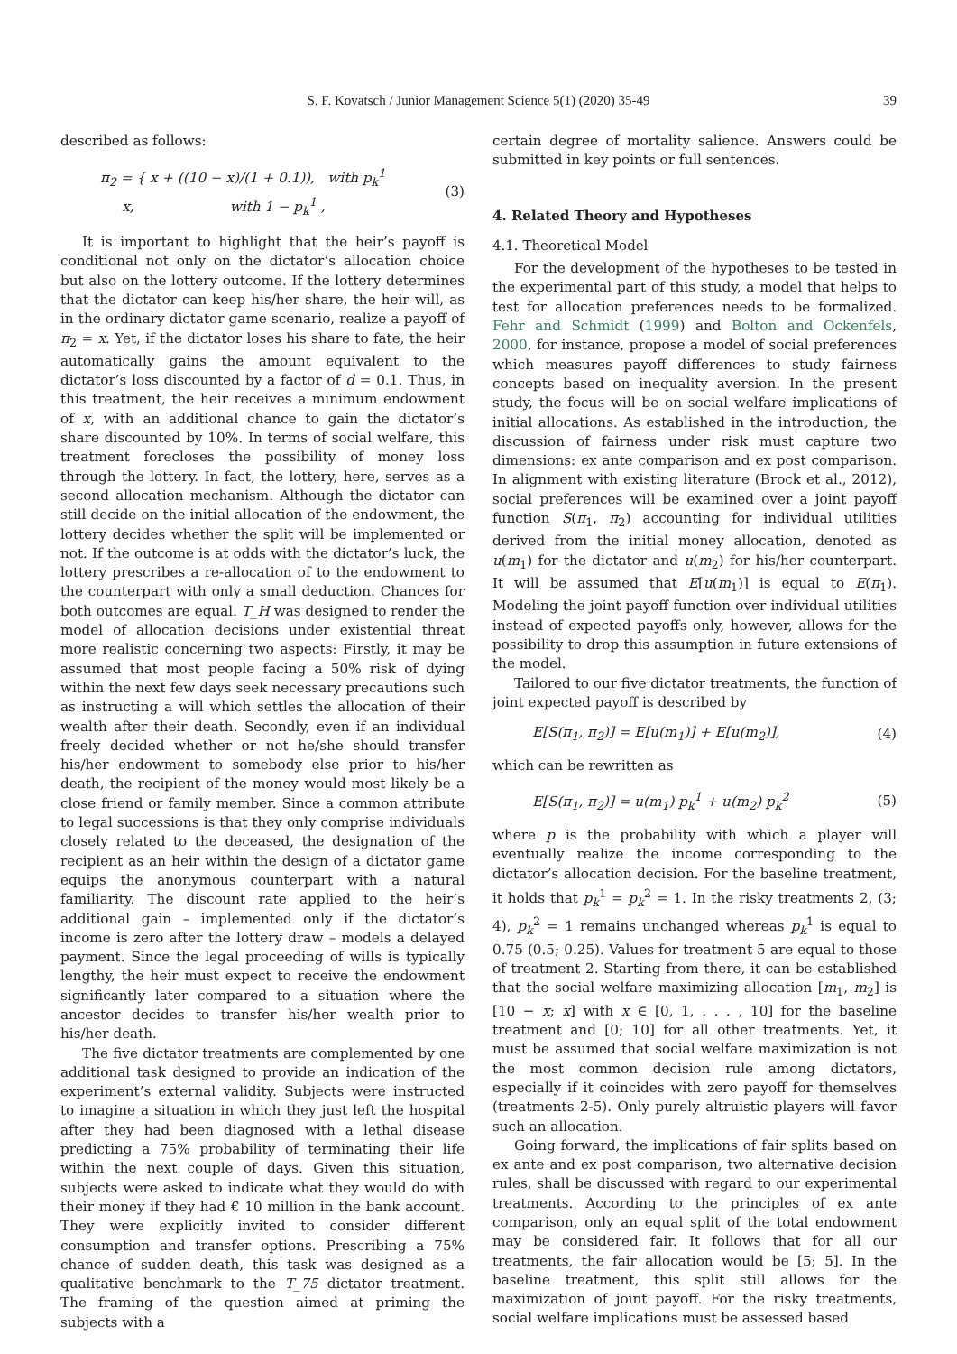S. F. Kovatsch / Junior Management Science 5(1) (2020) 35-49 39
described as follows:
π<sub>2</sub> = { x + ((10 − x)/(1 + 0.1)), with p<sub>k</sub><sup>1</sup>
x, with 1 − p<sub>k</sub><sup>1</sup> , (3)
It is important to highlight that the heir’s payoff is conditional not only on the dictator’s allocation choice but also on the lottery outcome. If the lottery determines that the dictator can keep his/her share, the heir will, as in the ordinary dictator game scenario, realize a payoff of π<sub>2</sub> = x. Yet, if the dictator loses his share to fate, the heir automatically gains the amount equivalent to the dictator’s loss discounted by a factor of d = 0.1. Thus, in this treatment, the heir receives a minimum endowment of x, with an additional chance to gain the dictator’s share discounted by 10%. In terms of social welfare, this treatment forecloses the possibility of money loss through the lottery. In fact, the lottery, here, serves as a second allocation mechanism. Although the dictator can still decide on the initial allocation of the endowment, the lottery decides whether the split will be implemented or not. If the outcome is at odds with the dictator’s luck, the lottery prescribes a re-allocation of to the endowment to the counterpart with only a small deduction. Chances for both outcomes are equal. T_H was designed to render the model of allocation decisions under existential threat more realistic concerning two aspects: Firstly, it may be assumed that most people facing a 50% risk of dying within the next few days seek necessary precautions such as instructing a will which settles the allocation of their wealth after their death. Secondly, even if an individual freely decided whether or not he/she should transfer his/her endowment to somebody else prior to his/her death, the recipient of the money would most likely be a close friend or family member. Since a common attribute to legal successions is that they only comprise individuals closely related to the deceased, the designation of the recipient as an heir within the design of a dictator game equips the anonymous counterpart with a natural familiarity. The discount rate applied to the heir’s additional gain – implemented only if the dictator’s income is zero after the lottery draw – models a delayed payment. Since the legal proceeding of wills is typically lengthy, the heir must expect to receive the endowment significantly later compared to a situation where the ancestor decides to transfer his/her wealth prior to his/her death.
The five dictator treatments are complemented by one additional task designed to provide an indication of the experiment’s external validity. Subjects were instructed to imagine a situation in which they just left the hospital after they had been diagnosed with a lethal disease predicting a 75% probability of terminating their life within the next couple of days. Given this situation, subjects were asked to indicate what they would do with their money if they had € 10 million in the bank account. They were explicitly invited to consider different consumption and transfer options. Prescribing a 75% chance of sudden death, this task was designed as a qualitative benchmark to the T_75 dictator treatment. The framing of the question aimed at priming the subjects with a
certain degree of mortality salience. Answers could be submitted in key points or full sentences.
4. Related Theory and Hypotheses
4.1. Theoretical Model
For the development of the hypotheses to be tested in the experimental part of this study, a model that helps to test for allocation preferences needs to be formalized. Fehr and Schmidt (1999) and Bolton and Ockenfels, 2000, for instance, propose a model of social preferences which measures payoff differences to study fairness concepts based on inequality aversion. In the present study, the focus will be on social welfare implications of initial allocations. As established in the introduction, the discussion of fairness under risk must capture two dimensions: ex ante comparison and ex post comparison. In alignment with existing literature (Brock et al., 2012), social preferences will be examined over a joint payoff function S(π<sub>1</sub>, π<sub>2</sub>) accounting for individual utilities derived from the initial money allocation, denoted as u(m<sub>1</sub>) for the dictator and u(m<sub>2</sub>) for his/her counterpart. It will be assumed that E[u(m<sub>1</sub>)] is equal to E(π<sub>1</sub>). Modeling the joint payoff function over individual utilities instead of expected payoffs only, however, allows for the possibility to drop this assumption in future extensions of the model.
Tailored to our five dictator treatments, the function of joint expected payoff is described by
E[S(π<sub>1</sub>, π<sub>2</sub>)] = E[u(m<sub>1</sub>)] + E[u(m<sub>2</sub>)], (4)
which can be rewritten as
E[S(π<sub>1</sub>, π<sub>2</sub>)] = u(m<sub>1</sub>) p<sub>k</sub><sup>1</sup> + u(m<sub>2</sub>) p<sub>k</sub><sup>2</sup> (5)
where p is the probability with which a player will eventually realize the income corresponding to the dictator’s allocation decision. For the baseline treatment, it holds that p<sub>k</sub><sup>1</sup> = p<sub>k</sub><sup>2</sup> = 1. In the risky treatments 2, (3; 4), p<sub>k</sub><sup>2</sup> = 1 remains unchanged whereas p<sub>k</sub><sup>1</sup> is equal to 0.75 (0.5; 0.25). Values for treatment 5 are equal to those of treatment 2. Starting from there, it can be established that the social welfare maximizing allocation [m<sub>1</sub>, m<sub>2</sub>] is [10 − x; x] with x ∈ [0, 1, . . . , 10] for the baseline treatment and [0; 10] for all other treatments. Yet, it must be assumed that social welfare maximization is not the most common decision rule among dictators, especially if it coincides with zero payoff for themselves (treatments 2-5). Only purely altruistic players will favor such an allocation.
Going forward, the implications of fair splits based on ex ante and ex post comparison, two alternative decision rules, shall be discussed with regard to our experimental treatments. According to the principles of ex ante comparison, only an equal split of the total endowment may be considered fair. It follows that for all our treatments, the fair allocation would be [5; 5]. In the baseline treatment, this split still allows for the maximization of joint payoff. For the risky treatments, social welfare implications must be assessed based